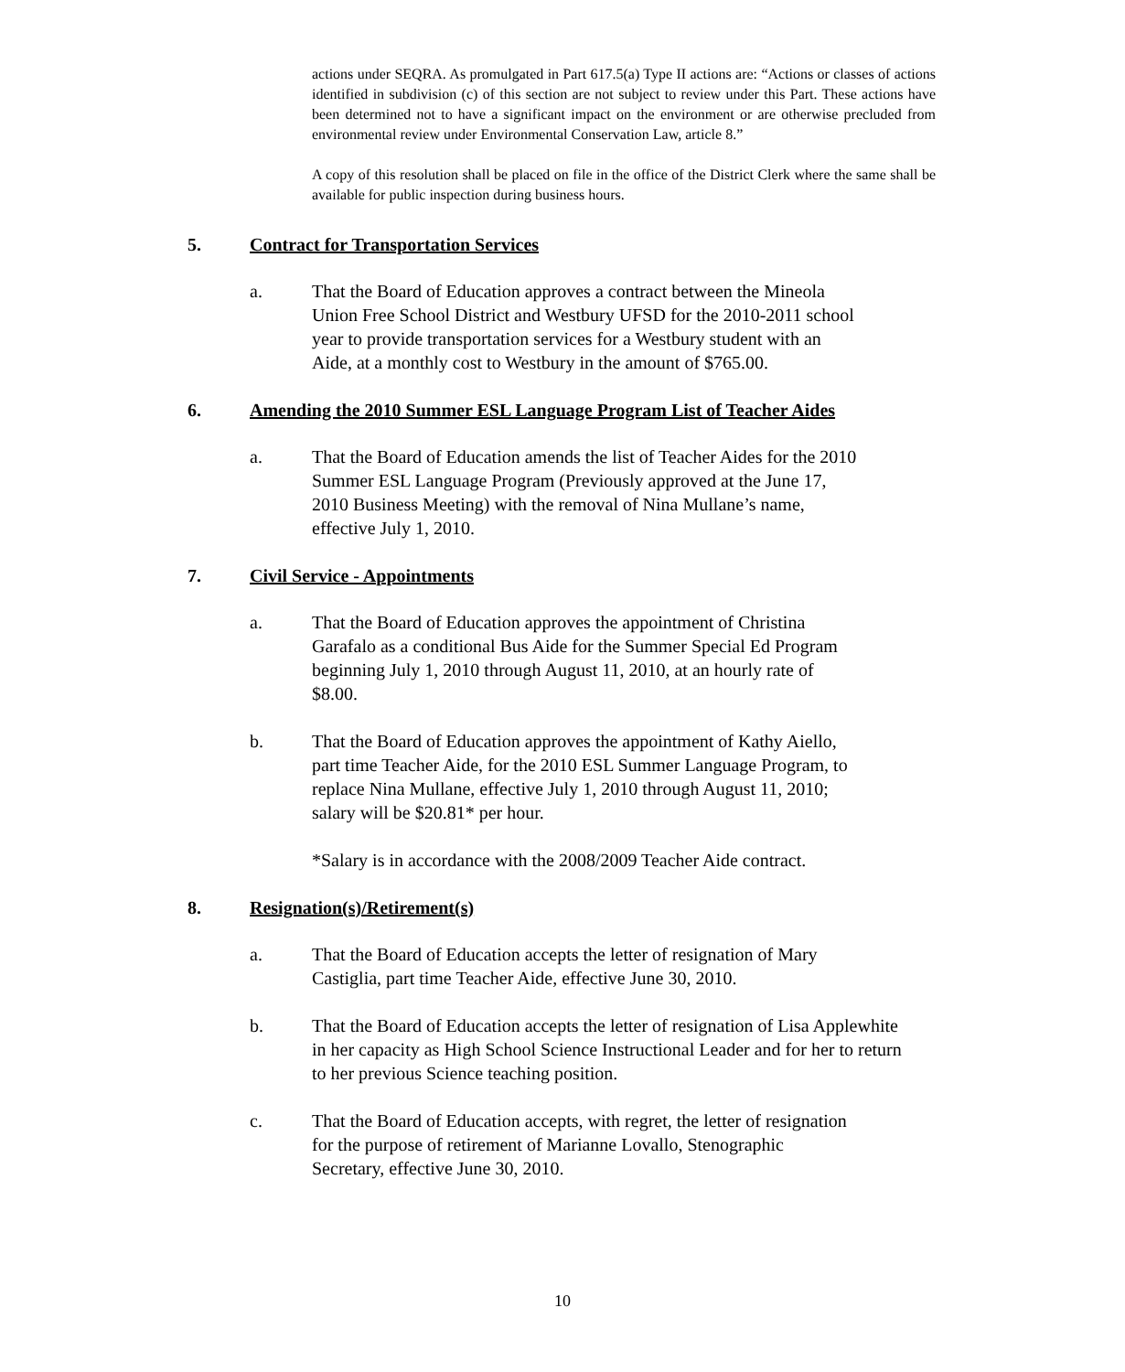actions under SEQRA. As promulgated in Part 617.5(a) Type II actions are: “Actions or classes of actions identified in subdivision (c) of this section are not subject to review under this Part. These actions have been determined not to have a significant impact on the environment or are otherwise precluded from environmental review under Environmental Conservation Law, article 8.”
A copy of this resolution shall be placed on file in the office of the District Clerk where the same shall be available for public inspection during business hours.
5. Contract for Transportation Services
a. That the Board of Education approves a contract between the Mineola
Union Free School District and Westbury UFSD for the 2010-2011 school
year to provide transportation services for a Westbury student with an
Aide, at a monthly cost to Westbury in the amount of $765.00.
6. Amending the 2010 Summer ESL Language Program List of Teacher Aides
a. That the Board of Education amends the list of Teacher Aides for the 2010
Summer ESL Language Program (Previously approved at the June 17,
2010 Business Meeting) with the removal of Nina Mullane’s name,
effective July 1, 2010.
7. Civil Service - Appointments
a. That the Board of Education approves the appointment of Christina
Garafalo as a conditional Bus Aide for the Summer Special Ed Program
beginning July 1, 2010 through August 11, 2010, at an hourly rate of
$8.00.
b. That the Board of Education approves the appointment of Kathy Aiello,
part time Teacher Aide, for the 2010 ESL Summer Language Program, to
replace Nina Mullane, effective July 1, 2010 through August 11, 2010;
salary will be $20.81* per hour.
*Salary is in accordance with the 2008/2009 Teacher Aide contract.
8. Resignation(s)/Retirement(s)
a. That the Board of Education accepts the letter of resignation of Mary
Castiglia, part time Teacher Aide, effective June 30, 2010.
b. That the Board of Education accepts the letter of resignation of Lisa Applewhite
in her capacity as High School Science Instructional Leader and for her to return
to her previous Science teaching position.
c. That the Board of Education accepts, with regret, the letter of resignation
for the purpose of retirement of Marianne Lovallo, Stenographic
Secretary, effective June 30, 2010.
10